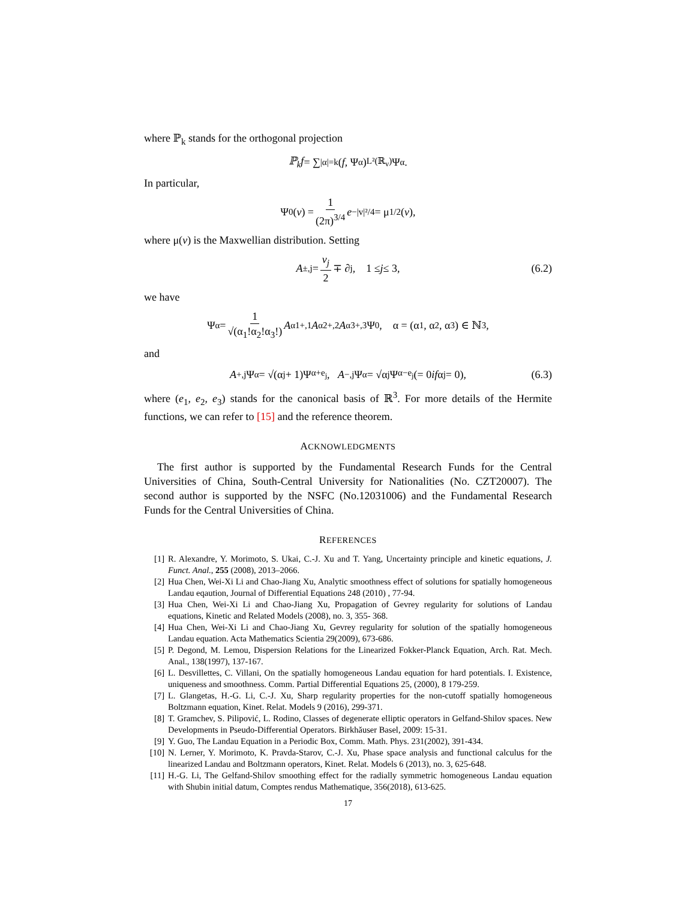where ℙ<sub>k</sub> stands for the orthogonal projection
ℙ<sub>k</sub>f = ∑<sub>|α|=k</sub> (f, Ψ<sub>α</sub>)<sub>L²(ℝ<sub>v</sub>)</sub>Ψ<sub>α</sub>.
In particular,
Ψ<sub>0</sub>(v) = 1 (2π)<sup>3/4</sup> e<sup>−|v|²/4</sup> = μ<sup>1/2</sup>(v),
where μ(v) is the Maxwellian distribution. Setting
A<sub>±,j</sub> = v<sub>j</sub> 2 ∓ ∂<sub>j</sub>, 1 ≤ j ≤ 3, (6.2)
we have
Ψ<sub>α</sub> = 1 √(α<sub>1</sub>!α<sub>2</sub>!α<sub>3</sub>!) A<sup>α1</sup><sub>+,1</sub> A<sup>α2</sup><sub>+,2</sub> A<sup>α3</sup><sub>+,3</sub>Ψ<sub>0</sub>, α = (α<sub>1</sub>, α<sub>2</sub>, α<sub>3</sub>) ∈ ℕ<sup>3</sup>,
and
A<sub>+,j</sub>Ψ<sub>α</sub> = √(α<sub>j</sub> + 1)Ψ<sub>α+e<sub>j</sub></sub>, A<sub>−,j</sub>Ψ<sub>α</sub> = √α<sub>j</sub>Ψ<sub>α−e<sub>j</sub></sub>(= 0 if α<sub>j</sub> = 0), (6.3)
where (e<sub>1</sub>, e<sub>2</sub>, e<sub>3</sub>) stands for the canonical basis of ℝ<sup>3</sup>. For more details of the Hermite functions, we can refer to [15] and the reference theorem.
ACKNOWLEDGMENTS
The first author is supported by the Fundamental Research Funds for the Central Universities of China, South-Central University for Nationalities (No. CZT20007). The second author is supported by the NSFC (No.12031006) and the Fundamental Research Funds for the Central Universities of China.
REFERENCES
[1] R. Alexandre, Y. Morimoto, S. Ukai, C.-J. Xu and T. Yang, Uncertainty principle and kinetic equations, J. Funct. Anal., 255 (2008), 2013–2066.
[2] Hua Chen, Wei-Xi Li and Chao-Jiang Xu, Analytic smoothness effect of solutions for spatially homogeneous Landau eqaution, Journal of Differential Equations 248 (2010) , 77-94.
[3] Hua Chen, Wei-Xi Li and Chao-Jiang Xu, Propagation of Gevrey regularity for solutions of Landau equations, Kinetic and Related Models (2008), no. 3, 355- 368.
[4] Hua Chen, Wei-Xi Li and Chao-Jiang Xu, Gevrey regularity for solution of the spatially homogeneous Landau equation. Acta Mathematics Scientia 29(2009), 673-686.
[5] P. Degond, M. Lemou, Dispersion Relations for the Linearized Fokker-Planck Equation, Arch. Rat. Mech. Anal., 138(1997), 137-167.
[6] L. Desvillettes, C. Villani, On the spatially homogeneous Landau equation for hard potentials. I. Existence, uniqueness and smoothness. Comm. Partial Differential Equations 25, (2000), 8 179-259.
[7] L. Glangetas, H.-G. Li, C.-J. Xu, Sharp regularity properties for the non-cutoff spatially homogeneous Boltzmann equation, Kinet. Relat. Models 9 (2016), 299-371.
[8] T. Gramchev, S. Pilipović, L. Rodino, Classes of degenerate elliptic operators in Gelfand-Shilov spaces. New Developments in Pseudo-Differential Operators. Birkhăuser Basel, 2009: 15-31.
[9] Y. Guo, The Landau Equation in a Periodic Box, Comm. Math. Phys. 231(2002), 391-434.
[10] N. Lerner, Y. Morimoto, K. Pravda-Starov, C.-J. Xu, Phase space analysis and functional calculus for the linearized Landau and Boltzmann operators, Kinet. Relat. Models 6 (2013), no. 3, 625-648.
[11] H.-G. Li, The Gelfand-Shilov smoothing effect for the radially symmetric homogeneous Landau equation with Shubin initial datum, Comptes rendus Mathematique, 356(2018), 613-625.
17